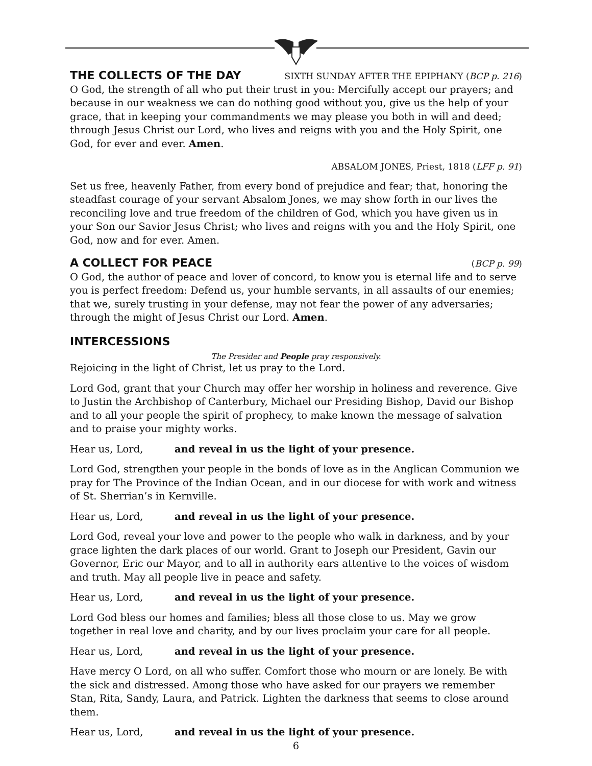THE COLLECTS OF THE DAY SIXTH SUNDAY AFTER THE EPIPHANY (BCP p. 216)
O God, the strength of all who put their trust in you: Mercifully accept our prayers; and because in our weakness we can do nothing good without you, give us the help of your grace, that in keeping your commandments we may please you both in will and deed; through Jesus Christ our Lord, who lives and reigns with you and the Holy Spirit, one God, for ever and ever. Amen.
ABSALOM JONES, Priest, 1818 (LFF p. 91)
Set us free, heavenly Father, from every bond of prejudice and fear; that, honoring the steadfast courage of your servant Absalom Jones, we may show forth in our lives the reconciling love and true freedom of the children of God, which you have given us in your Son our Savior Jesus Christ; who lives and reigns with you and the Holy Spirit, one God, now and for ever. Amen.
A COLLECT FOR PEACE (BCP p. 99)
O God, the author of peace and lover of concord, to know you is eternal life and to serve you is perfect freedom: Defend us, your humble servants, in all assaults of our enemies; that we, surely trusting in your defense, may not fear the power of any adversaries; through the might of Jesus Christ our Lord. Amen.
INTERCESSIONS
The Presider and People pray responsively.
Rejoicing in the light of Christ, let us pray to the Lord.
Lord God, grant that your Church may offer her worship in holiness and reverence. Give to Justin the Archbishop of Canterbury, Michael our Presiding Bishop, David our Bishop and to all your people the spirit of prophecy, to make known the message of salvation and to praise your mighty works.
Hear us, Lord, and reveal in us the light of your presence.
Lord God, strengthen your people in the bonds of love as in the Anglican Communion we pray for The Province of the Indian Ocean, and in our diocese for with work and witness of St. Sherrian’s in Kernville.
Hear us, Lord, and reveal in us the light of your presence.
Lord God, reveal your love and power to the people who walk in darkness, and by your grace lighten the dark places of our world. Grant to Joseph our President, Gavin our Governor, Eric our Mayor, and to all in authority ears attentive to the voices of wisdom and truth. May all people live in peace and safety.
Hear us, Lord, and reveal in us the light of your presence.
Lord God bless our homes and families; bless all those close to us. May we grow together in real love and charity, and by our lives proclaim your care for all people.
Hear us, Lord, and reveal in us the light of your presence.
Have mercy O Lord, on all who suffer. Comfort those who mourn or are lonely. Be with the sick and distressed. Among those who have asked for our prayers we remember Stan, Rita, Sandy, Laura, and Patrick. Lighten the darkness that seems to close around them.
Hear us, Lord, and reveal in us the light of your presence.
6